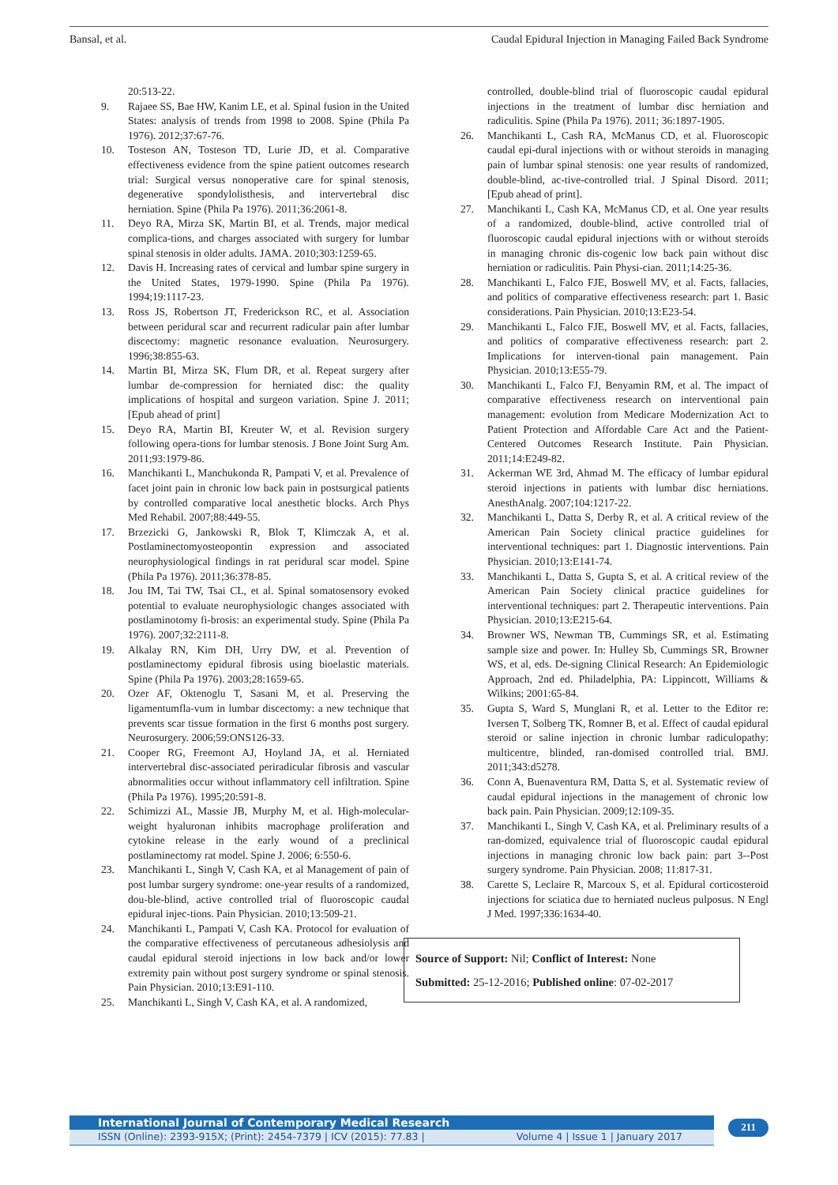Bansal, et al. Caudal Epidural Injection in Managing Failed Back Syndrome
20:513-22.
9. Rajaee SS, Bae HW, Kanim LE, et al. Spinal fusion in the United States: analysis of trends from 1998 to 2008. Spine (Phila Pa 1976). 2012;37:67-76.
10. Tosteson AN, Tosteson TD, Lurie JD, et al. Comparative effectiveness evidence from the spine patient outcomes research trial: Surgical versus nonoperative care for spinal stenosis, degenerative spondylolisthesis, and intervertebral disc herniation. Spine (Phila Pa 1976). 2011;36:2061-8.
11. Deyo RA, Mirza SK, Martin BI, et al. Trends, major medical complica-tions, and charges associated with surgery for lumbar spinal stenosis in older adults. JAMA. 2010;303:1259-65.
12. Davis H. Increasing rates of cervical and lumbar spine surgery in the United States, 1979-1990. Spine (Phila Pa 1976). 1994;19:1117-23.
13. Ross JS, Robertson JT, Frederickson RC, et al. Association between peridural scar and recurrent radicular pain after lumbar discectomy: magnetic resonance evaluation. Neurosurgery. 1996;38:855-63.
14. Martin BI, Mirza SK, Flum DR, et al. Repeat surgery after lumbar de-compression for herniated disc: the quality implications of hospital and surgeon variation. Spine J. 2011; [Epub ahead of print]
15. Deyo RA, Martin BI, Kreuter W, et al. Revision surgery following opera-tions for lumbar stenosis. J Bone Joint Surg Am. 2011;93:1979-86.
16. Manchikanti L, Manchukonda R, Pampati V, et al. Prevalence of facet joint pain in chronic low back pain in postsurgical patients by controlled comparative local anesthetic blocks. Arch Phys Med Rehabil. 2007;88:449-55.
17. Brzezicki G, Jankowski R, Blok T, Klimczak A, et al. Postlaminectomyosteopontin expression and associated neurophysiological findings in rat peridural scar model. Spine (Phila Pa 1976). 2011;36:378-85.
18. Jou IM, Tai TW, Tsai CL, et al. Spinal somatosensory evoked potential to evaluate neurophysiologic changes associated with postlaminotomy fi-brosis: an experimental study. Spine (Phila Pa 1976). 2007;32:2111-8.
19. Alkalay RN, Kim DH, Urry DW, et al. Prevention of postlaminectomy epidural fibrosis using bioelastic materials. Spine (Phila Pa 1976). 2003;28:1659-65.
20. Ozer AF, Oktenoglu T, Sasani M, et al. Preserving the ligamentumfla-vum in lumbar discectomy: a new technique that prevents scar tissue formation in the first 6 months post surgery. Neurosurgery. 2006;59:ONS126-33.
21. Cooper RG, Freemont AJ, Hoyland JA, et al. Herniated intervertebral disc-associated periradicular fibrosis and vascular abnormalities occur without inflammatory cell infiltration. Spine (Phila Pa 1976). 1995;20:591-8.
22. Schimizzi AL, Massie JB, Murphy M, et al. High-molecular-weight hyaluronan inhibits macrophage proliferation and cytokine release in the early wound of a preclinical postlaminectomy rat model. Spine J. 2006; 6:550-6.
23. Manchikanti L, Singh V, Cash KA, et al Management of pain of post lumbar surgery syndrome: one-year results of a randomized, dou-ble-blind, active controlled trial of fluoroscopic caudal epidural injec-tions. Pain Physician. 2010;13:509-21.
24. Manchikanti L, Pampati V, Cash KA. Protocol for evaluation of the comparative effectiveness of percutaneous adhesiolysis and caudal epidural steroid injections in low back and/or lower extremity pain without post surgery syndrome or spinal stenosis. Pain Physician. 2010;13:E91-110.
25. Manchikanti L, Singh V, Cash KA, et al. A randomized,
controlled, double-blind trial of fluoroscopic caudal epidural injections in the treatment of lumbar disc herniation and radiculitis. Spine (Phila Pa 1976). 2011; 36:1897-1905.
26. Manchikanti L, Cash RA, McManus CD, et al. Fluoroscopic caudal epi-dural injections with or without steroids in managing pain of lumbar spinal stenosis: one year results of randomized, double-blind, ac-tive-controlled trial. J Spinal Disord. 2011; [Epub ahead of print].
27. Manchikanti L, Cash KA, McManus CD, et al. One year results of a randomized, double-blind, active controlled trial of fluoroscopic caudal epidural injections with or without steroids in managing chronic dis-cogenic low back pain without disc herniation or radiculitis. Pain Physi-cian. 2011;14:25-36.
28. Manchikanti L, Falco FJE, Boswell MV, et al. Facts, fallacies, and politics of comparative effectiveness research: part 1. Basic considerations. Pain Physician. 2010;13:E23-54.
29. Manchikanti L, Falco FJE, Boswell MV, et al. Facts, fallacies, and politics of comparative effectiveness research: part 2. Implications for interven-tional pain management. Pain Physician. 2010;13:E55-79.
30. Manchikanti L, Falco FJ, Benyamin RM, et al. The impact of comparative effectiveness research on interventional pain management: evolution from Medicare Modernization Act to Patient Protection and Affordable Care Act and the Patient-Centered Outcomes Research Institute. Pain Physician. 2011;14:E249-82.
31. Ackerman WE 3rd, Ahmad M. The efficacy of lumbar epidural steroid injections in patients with lumbar disc herniations. AnesthAnalg. 2007;104:1217-22.
32. Manchikanti L, Datta S, Derby R, et al. A critical review of the American Pain Society clinical practice guidelines for interventional techniques: part 1. Diagnostic interventions. Pain Physician. 2010;13:E141-74.
33. Manchikanti L, Datta S, Gupta S, et al. A critical review of the American Pain Society clinical practice guidelines for interventional techniques: part 2. Therapeutic interventions. Pain Physician. 2010;13:E215-64.
34. Browner WS, Newman TB, Cummings SR, et al. Estimating sample size and power. In: Hulley Sb, Cummings SR, Browner WS, et al, eds. De-signing Clinical Research: An Epidemiologic Approach, 2nd ed. Philadelphia, PA: Lippincott, Williams & Wilkins; 2001:65-84.
35. Gupta S, Ward S, Munglani R, et al. Letter to the Editor re: Iversen T, Solberg TK, Romner B, et al. Effect of caudal epidural steroid or saline injection in chronic lumbar radiculopathy: multicentre, blinded, ran-domised controlled trial. BMJ. 2011;343:d5278.
36. Conn A, Buenaventura RM, Datta S, et al. Systematic review of caudal epidural injections in the management of chronic low back pain. Pain Physician. 2009;12:109-35.
37. Manchikanti L, Singh V, Cash KA, et al. Preliminary results of a ran-domized, equivalence trial of fluoroscopic caudal epidural injections in managing chronic low back pain: part 3--Post surgery syndrome. Pain Physician. 2008; 11:817-31.
38. Carette S, Leclaire R, Marcoux S, et al. Epidural corticosteroid injections for sciatica due to herniated nucleus pulposus. N Engl J Med. 1997;336:1634-40.
Source of Support: Nil; Conflict of Interest: None
Submitted: 25-12-2016; Published online: 07-02-2017
International Journal of Contemporary Medical Research
ISSN (Online): 2393-915X; (Print): 2454-7379 | ICV (2015): 77.83 | Volume 4 | Issue 1 | January 2017
211